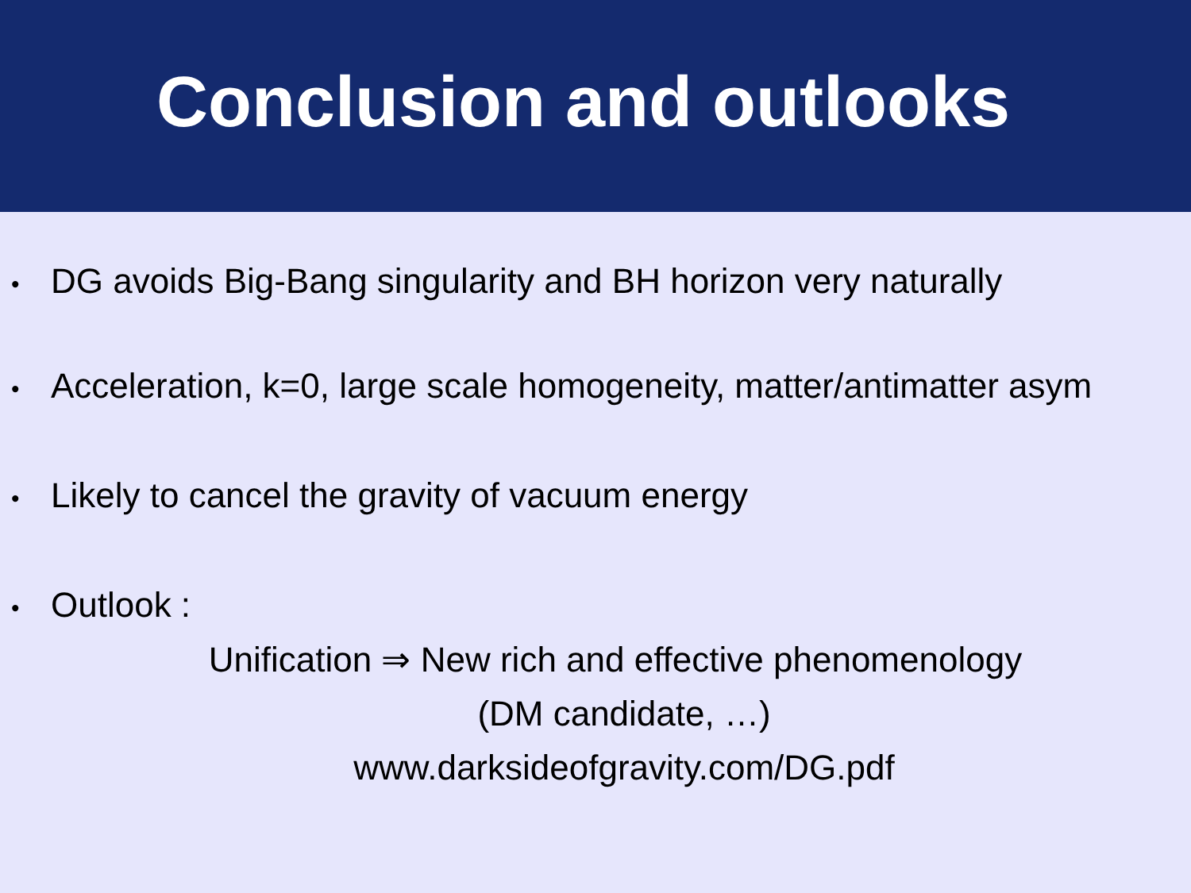Conclusion and outlooks
• DG avoids Big-Bang singularity and BH horizon very naturally
• Acceleration, k=0, large scale homogeneity, matter/antimatter asym
• Likely to cancel the gravity of vacuum energy
• Outlook :
Unification ⇒ New rich and effective phenomenology
(DM candidate, …)
www.darksideofgravity.com/DG.pdf